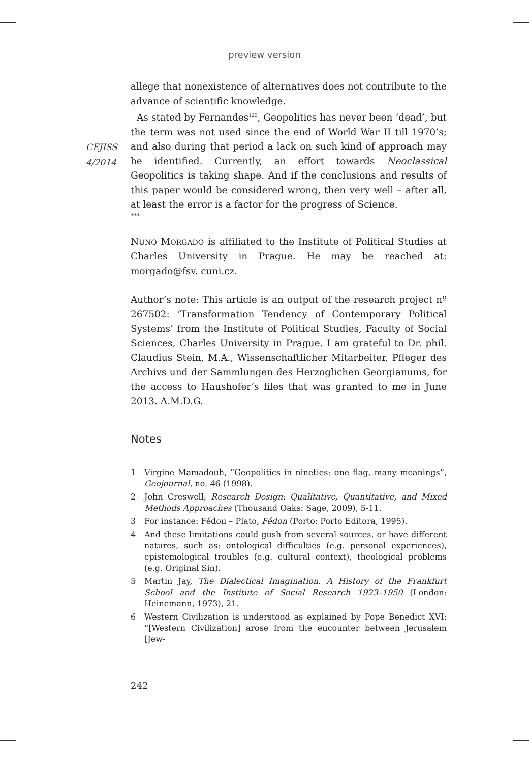preview version
CEJISS
4/2014
allege that nonexistence of alternatives does not contribute to the advance of scientific knowledge.
As stated by Fernandes<sup>125</sup>, Geopolitics has never been ‘dead’, but the term was not used since the end of World War II till 1970’s; and also during that period a lack on such kind of approach may be identified. Currently, an effort towards Neoclassical Geopolitics is taking shape. And if the conclusions and results of this paper would be considered wrong, then very well – after all, at least the error is a factor for the progress of Science.
***
NUNO MORGADO is affiliated to the Institute of Political Studies at Charles University in Prague. He may be reached at: morgado@fsv. cuni.cz.
Author’s note: This article is an output of the research project nº 267502: ‘Transformation Tendency of Contemporary Political Systems’ from the Institute of Political Studies, Faculty of Social Sciences, Charles University in Prague. I am grateful to Dr. phil. Claudius Stein, M.A., Wissenschaftlicher Mitarbeiter, Pfleger des Archivs und der Sammlungen des Herzoglichen Georgianums, for the access to Haushofer’s files that was granted to me in June 2013. A.M.D.G.
Notes
1 Virgine Mamadouh, “Geopolitics in nineties: one flag, many meanings”, Geojournal, no. 46 (1998).
2 John Creswell, Research Design: Qualitative, Quantitative, and Mixed Methods Approaches (Thousand Oaks: Sage, 2009), 5-11.
3 For instance: Fédon – Plato, Fédon (Porto: Porto Editora, 1995).
4 And these limitations could gush from several sources, or have different natures, such as: ontological difficulties (e.g. personal experiences), epistemological troubles (e.g. cultural context), theological problems (e.g. Original Sin).
5 Martin Jay, The Dialectical Imagination. A History of the Frankfurt School and the Institute of Social Research 1923–1950 (London: Heinemann, 1973), 21.
6 Western Civilization is understood as explained by Pope Benedict XVI: “[Western Civilization] arose from the encounter between Jerusalem [Jew-
242